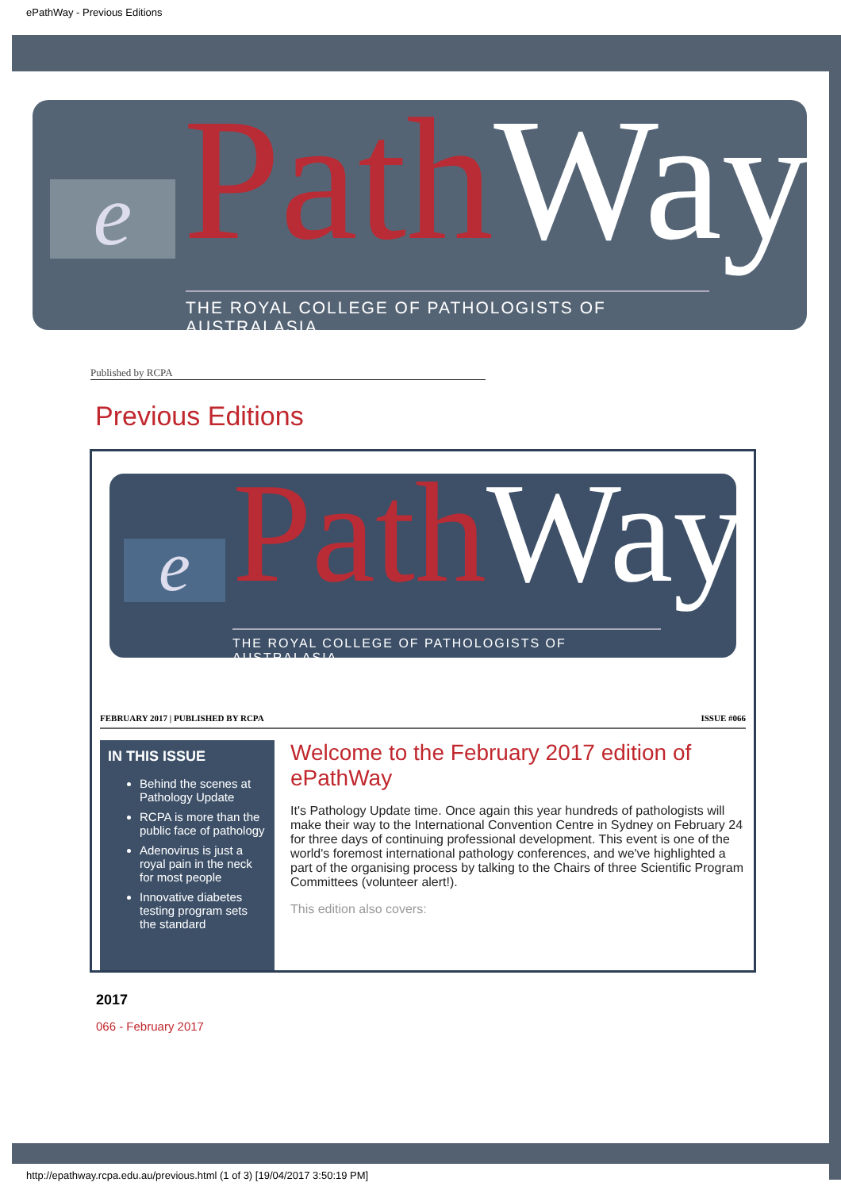ePathWay - Previous Editions
e Path Way
THE ROYAL COLLEGE OF PATHOLOGISTS OF AUSTRALASIA
Published by RCPA
Previous Editions
e Path Way
THE ROYAL COLLEGE OF PATHOLOGISTS OF AUSTRALASIA
FEBRUARY 2017 | PUBLISHED BY RCPA ISSUE #066
IN THIS ISSUE
Behind the scenes at Pathology Update
RCPA is more than the public face of pathology
Adenovirus is just a royal pain in the neck for most people
Innovative diabetes testing program sets the standard
Welcome to the February 2017 edition of ePathWay
It's Pathology Update time. Once again this year hundreds of pathologists will make their way to the International Convention Centre in Sydney on February 24 for three days of continuing professional development. This event is one of the world's foremost international pathology conferences, and we've highlighted a part of the organising process by talking to the Chairs of three Scientific Program Committees (volunteer alert!).
This edition also covers:
2017
066 - February 2017
http://epathway.rcpa.edu.au/previous.html (1 of 3) [19/04/2017 3:50:19 PM]